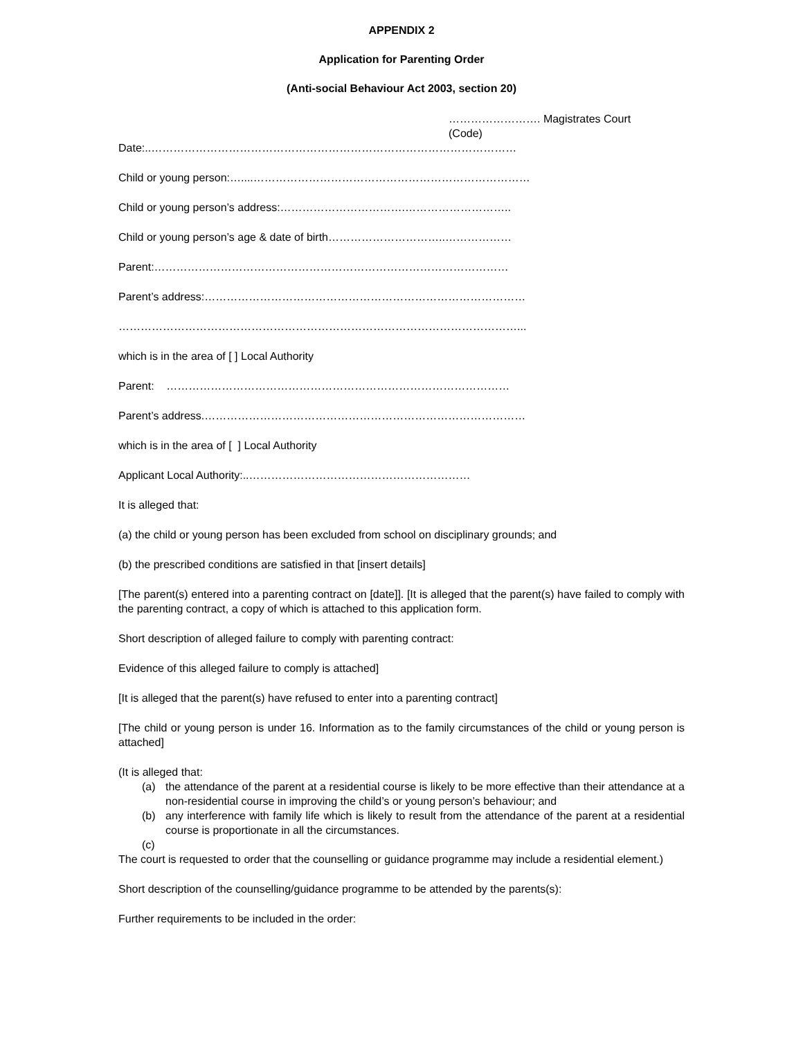APPENDIX 2
Application for Parenting Order
(Anti-social Behaviour Act 2003, section 20)
……………………. Magistrates Court
(Code)
Date:..………………………………………………………………………………………
Child or young person:…....…………………………………………………………………
Child or young person’s address:…………………………….………………………..
Child or young person’s age & date of birth…………………………..………………
Parent:……………………………………………………………………………………
Parent’s address:……………………………………………………………………………
………………………………………………………………………………………………...
which is in the area of [ ] Local Authority
Parent: …………………………………………………………………………………
Parent’s address.……………………………………………………………………………
which is in the area of [ ] Local Authority
Applicant Local Authority:..……………………………………………………
It is alleged that:
(a) the child or young person has been excluded from school on disciplinary grounds; and
(b) the prescribed conditions are satisfied in that [insert details]
[The parent(s) entered into a parenting contract on [date]]. [It is alleged that the parent(s) have failed to comply with the parenting contract, a copy of which is attached to this application form.
Short description of alleged failure to comply with parenting contract:
Evidence of this alleged failure to comply is attached]
[It is alleged that the parent(s) have refused to enter into a parenting contract]
[The child or young person is under 16. Information as to the family circumstances of the child or young person is attached]
(It is alleged that:
(a) the attendance of the parent at a residential course is likely to be more effective than their attendance at a non-residential course in improving the child’s or young person’s behaviour; and
(b) any interference with family life which is likely to result from the attendance of the parent at a residential course is proportionate in all the circumstances.
(c)
The court is requested to order that the counselling or guidance programme may include a residential element.)
Short description of the counselling/guidance programme to be attended by the parents(s):
Further requirements to be included in the order: